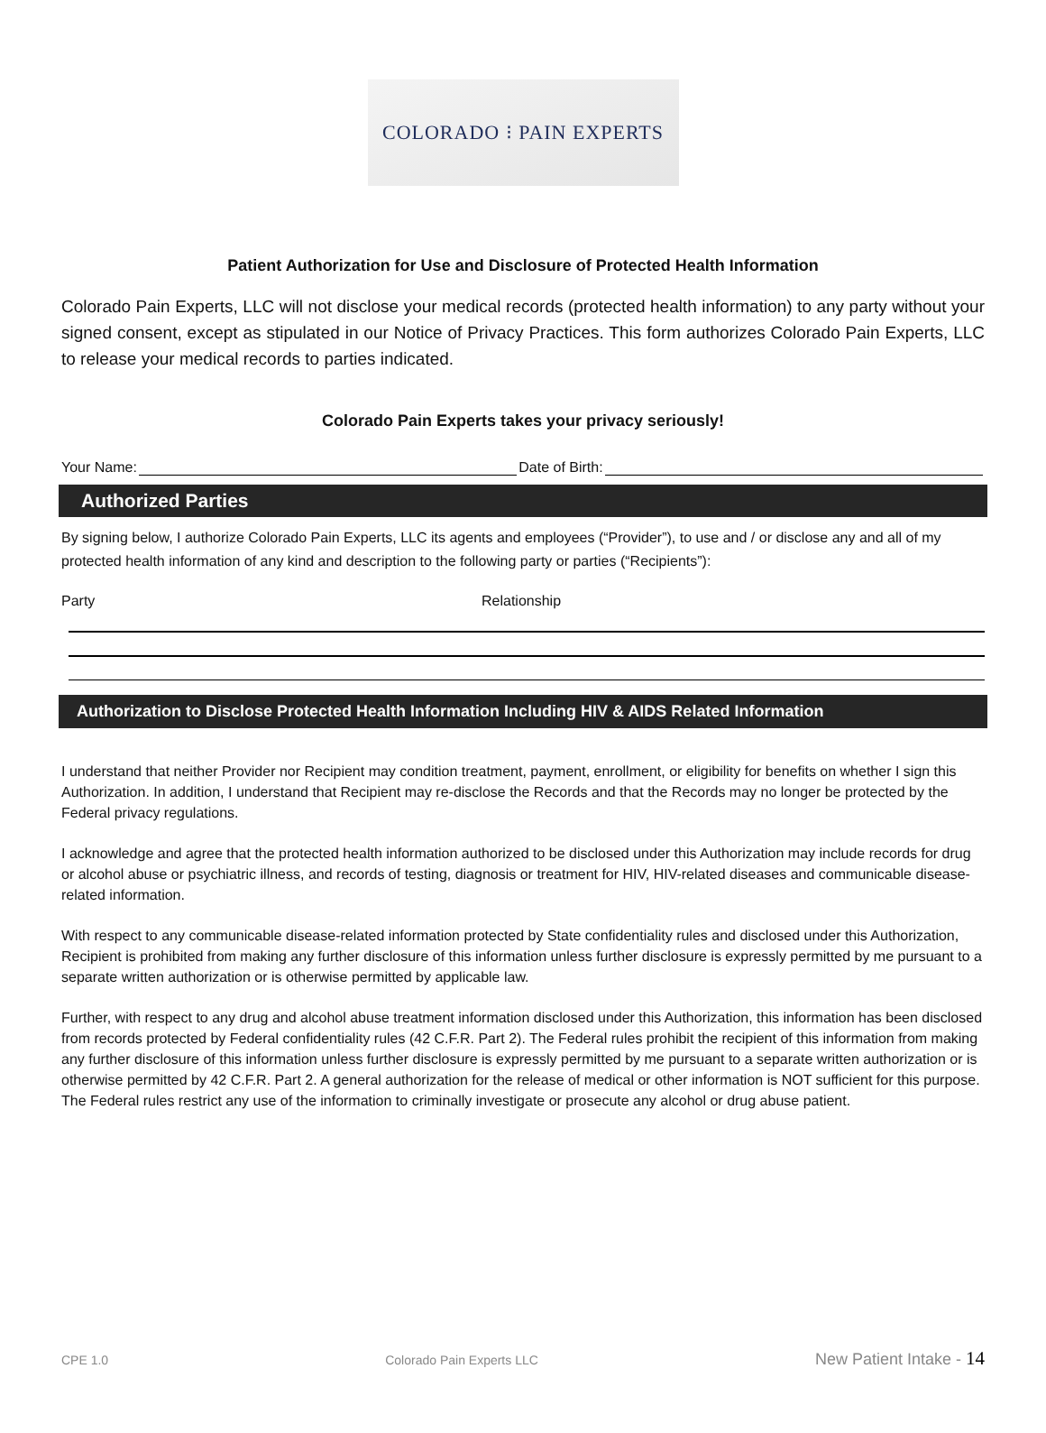COLORADO ⁝ PAIN EXPERTS
Patient Authorization for Use and Disclosure of Protected Health Information
Colorado Pain Experts, LLC will not disclose your medical records (protected health information) to any party without your signed consent, except as stipulated in our Notice of Privacy Practices. This form authorizes Colorado Pain Experts, LLC to release your medical records to parties indicated.
Colorado Pain Experts takes your privacy seriously!
Your Name: Date of Birth:
Authorized Parties
By signing below, I authorize Colorado Pain Experts, LLC its agents and employees (“Provider”), to use and / or disclose any and all of my protected health information of any kind and description to the following party or parties (“Recipients”):
Party Relationship
Authorization to Disclose Protected Health Information Including HIV & AIDS Related Information
I understand that neither Provider nor Recipient may condition treatment, payment, enrollment, or eligibility for benefits on whether I sign this Authorization. In addition, I understand that Recipient may re-disclose the Records and that the Records may no longer be protected by the Federal privacy regulations.
I acknowledge and agree that the protected health information authorized to be disclosed under this Authorization may include records for drug or alcohol abuse or psychiatric illness, and records of testing, diagnosis or treatment for HIV, HIV-related diseases and communicable disease-related information.
With respect to any communicable disease-related information protected by State confidentiality rules and disclosed under this Authorization, Recipient is prohibited from making any further disclosure of this information unless further disclosure is expressly permitted by me pursuant to a separate written authorization or is otherwise permitted by applicable law.
Further, with respect to any drug and alcohol abuse treatment information disclosed under this Authorization, this information has been disclosed from records protected by Federal confidentiality rules (42 C.F.R. Part 2). The Federal rules prohibit the recipient of this information from making any further disclosure of this information unless further disclosure is expressly permitted by me pursuant to a separate written authorization or is otherwise permitted by 42 C.F.R. Part 2. A general authorization for the release of medical or other information is NOT sufficient for this purpose. The Federal rules restrict any use of the information to criminally investigate or prosecute any alcohol or drug abuse patient.
CPE 1.0 Colorado Pain Experts LLC New Patient Intake - 14